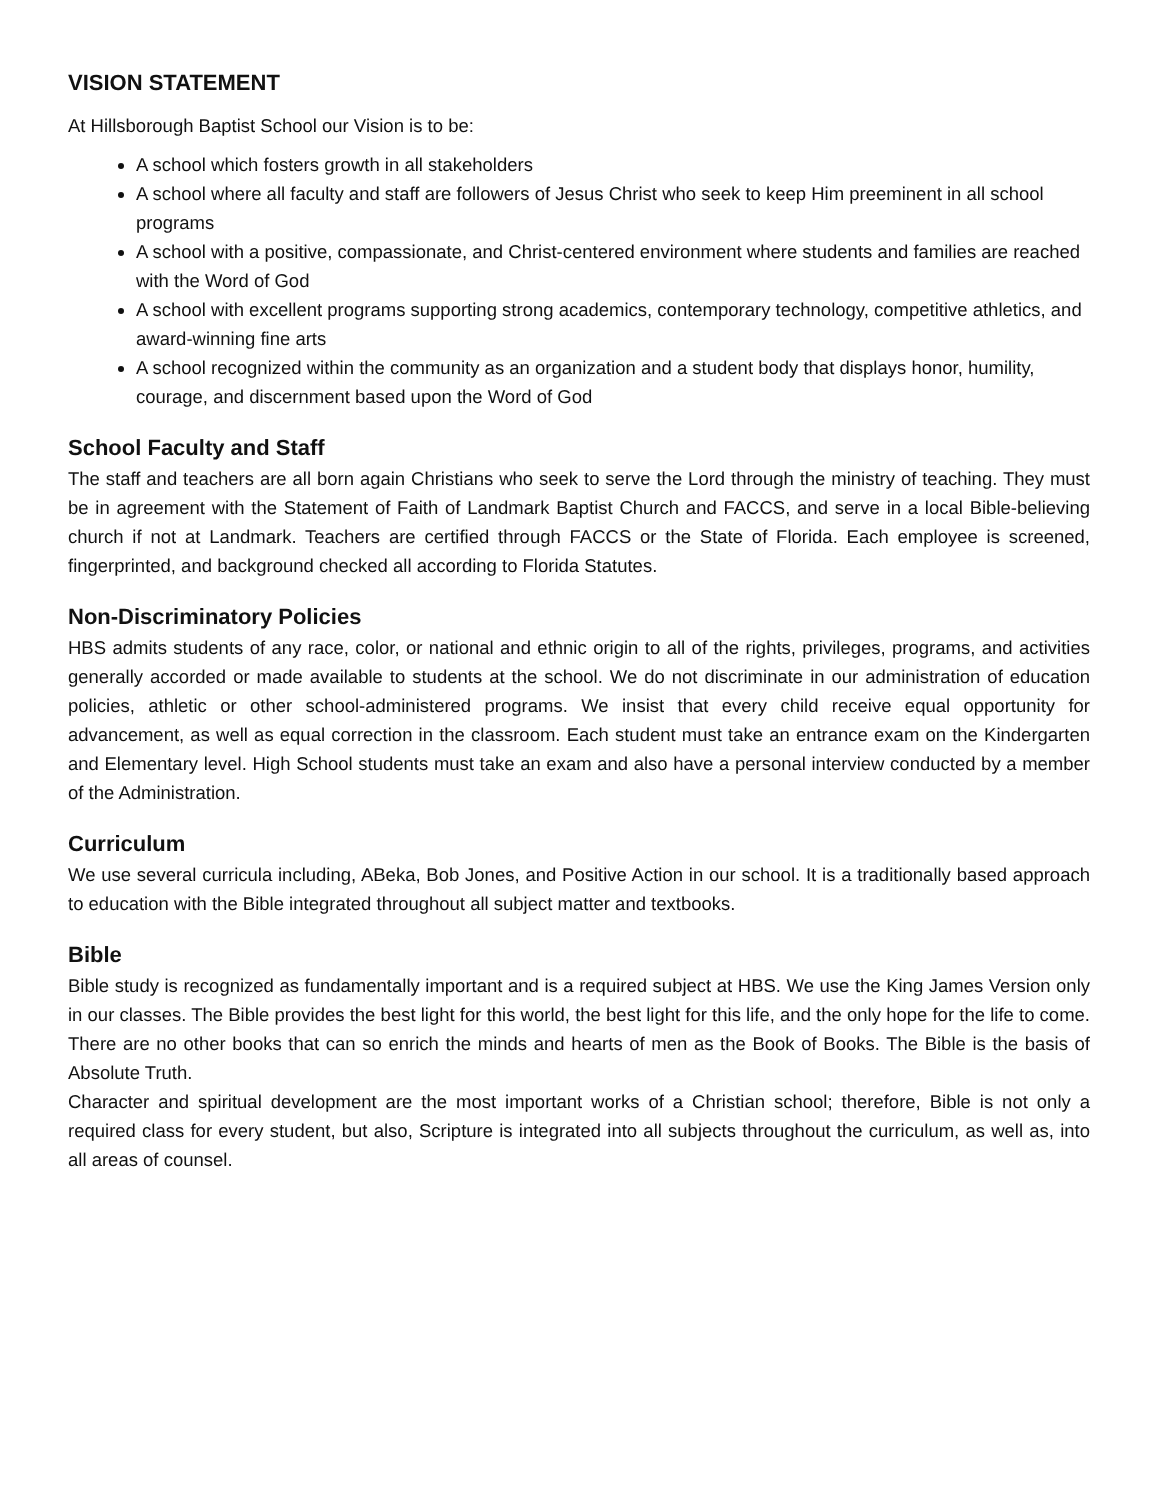VISION STATEMENT
At Hillsborough Baptist School our Vision is to be:
A school which fosters growth in all stakeholders
A school where all faculty and staff are followers of Jesus Christ who seek to keep Him preeminent in all school programs
A school with a positive, compassionate, and Christ-centered environment where students and families are reached with the Word of God
A school with excellent programs supporting strong academics, contemporary technology, competitive athletics, and award-winning fine arts
A school recognized within the community as an organization and a student body that displays honor, humility, courage, and discernment based upon the Word of God
School Faculty and Staff
The staff and teachers are all born again Christians who seek to serve the Lord through the ministry of teaching. They must be in agreement with the Statement of Faith of Landmark Baptist Church and FACCS, and serve in a local Bible-believing church if not at Landmark. Teachers are certified through FACCS or the State of Florida. Each employee is screened, fingerprinted, and background checked all according to Florida Statutes.
Non-Discriminatory Policies
HBS admits students of any race, color, or national and ethnic origin to all of the rights, privileges, programs, and activities generally accorded or made available to students at the school. We do not discriminate in our administration of education policies, athletic or other school-administered programs. We insist that every child receive equal opportunity for advancement, as well as equal correction in the classroom. Each student must take an entrance exam on the Kindergarten and Elementary level. High School students must take an exam and also have a personal interview conducted by a member of the Administration.
Curriculum
We use several curricula including, ABeka, Bob Jones, and Positive Action in our school. It is a traditionally based approach to education with the Bible integrated throughout all subject matter and textbooks.
Bible
Bible study is recognized as fundamentally important and is a required subject at HBS. We use the King James Version only in our classes. The Bible provides the best light for this world, the best light for this life, and the only hope for the life to come. There are no other books that can so enrich the minds and hearts of men as the Book of Books. The Bible is the basis of Absolute Truth.
Character and spiritual development are the most important works of a Christian school; therefore, Bible is not only a required class for every student, but also, Scripture is integrated into all subjects throughout the curriculum, as well as, into all areas of counsel.